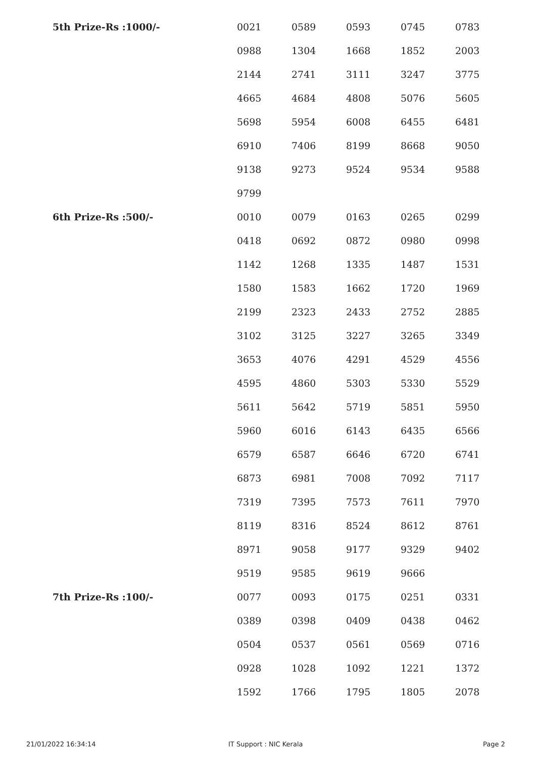| 5th Prize-Rs :1000/- | 0021 | 0589 | 0593 | 0745 | 0783 |
| | 0988 | 1304 | 1668 | 1852 | 2003 |
| | 2144 | 2741 | 3111 | 3247 | 3775 |
| | 4665 | 4684 | 4808 | 5076 | 5605 |
| | 5698 | 5954 | 6008 | 6455 | 6481 |
| | 6910 | 7406 | 8199 | 8668 | 9050 |
| | 9138 | 9273 | 9524 | 9534 | 9588 |
| | 9799 | | | | |
| 6th Prize-Rs :500/- | 0010 | 0079 | 0163 | 0265 | 0299 |
| | 0418 | 0692 | 0872 | 0980 | 0998 |
| | 1142 | 1268 | 1335 | 1487 | 1531 |
| | 1580 | 1583 | 1662 | 1720 | 1969 |
| | 2199 | 2323 | 2433 | 2752 | 2885 |
| | 3102 | 3125 | 3227 | 3265 | 3349 |
| | 3653 | 4076 | 4291 | 4529 | 4556 |
| | 4595 | 4860 | 5303 | 5330 | 5529 |
| | 5611 | 5642 | 5719 | 5851 | 5950 |
| | 5960 | 6016 | 6143 | 6435 | 6566 |
| | 6579 | 6587 | 6646 | 6720 | 6741 |
| | 6873 | 6981 | 7008 | 7092 | 7117 |
| | 7319 | 7395 | 7573 | 7611 | 7970 |
| | 8119 | 8316 | 8524 | 8612 | 8761 |
| | 8971 | 9058 | 9177 | 9329 | 9402 |
| | 9519 | 9585 | 9619 | 9666 | |
| 7th Prize-Rs :100/- | 0077 | 0093 | 0175 | 0251 | 0331 |
| | 0389 | 0398 | 0409 | 0438 | 0462 |
| | 0504 | 0537 | 0561 | 0569 | 0716 |
| | 0928 | 1028 | 1092 | 1221 | 1372 |
| | 1592 | 1766 | 1795 | 1805 | 2078 |
21/01/2022 16:34:14 IT Support : NIC Kerala Page 2